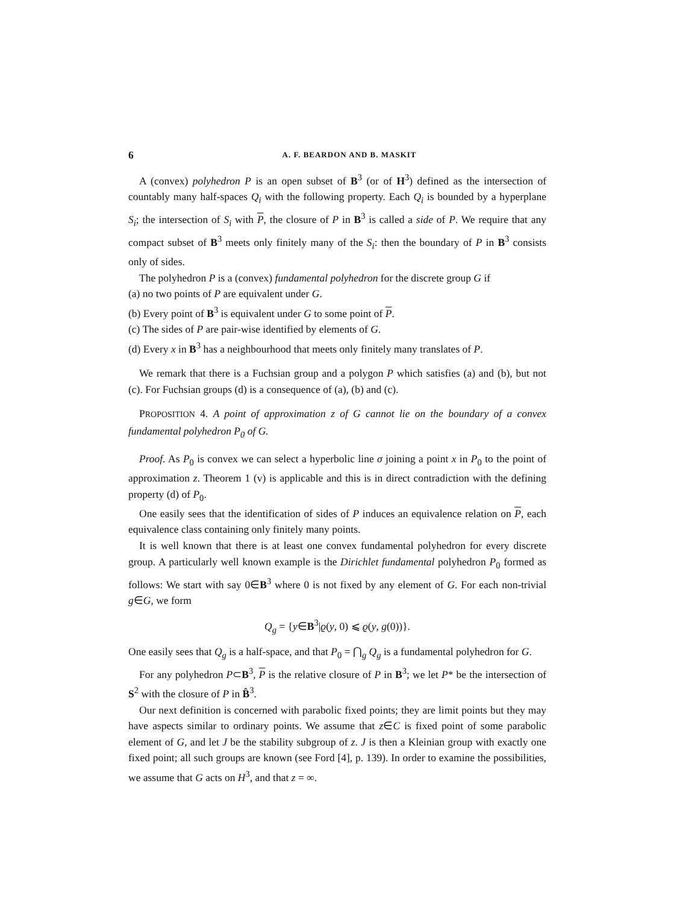6 A. F. BEARDON AND B. MASKIT
A (convex) polyhedron P is an open subset of B<sup>3</sup> (or of H<sup>3</sup>) defined as the intersection of countably many half-spaces Q<sub>i</sub> with the following property. Each Q<sub>i</sub> is bounded by a hyperplane S<sub>i</sub>; the intersection of S<sub>i</sub> with P, the closure of P in B<sup>3</sup> is called a side of P. We require that any compact subset of B<sup>3</sup> meets only finitely many of the S<sub>i</sub>: then the boundary of P in B<sup>3</sup> consists only of sides.
The polyhedron P is a (convex) fundamental polyhedron for the discrete group G if
(a) no two points of P are equivalent under G.
(b) Every point of B<sup>3</sup> is equivalent under G to some point of P.
(c) The sides of P are pair-wise identified by elements of G.
(d) Every x in B<sup>3</sup> has a neighbourhood that meets only finitely many translates of P.
We remark that there is a Fuchsian group and a polygon P which satisfies (a) and (b), but not (c). For Fuchsian groups (d) is a consequence of (a), (b) and (c).
PROPOSITION 4. A point of approximation z of G cannot lie on the boundary of a convex fundamental polyhedron P<sub>0</sub> of G.
Proof. As P<sub>0</sub> is convex we can select a hyperbolic line σ joining a point x in P<sub>0</sub> to the point of approximation z. Theorem 1 (v) is applicable and this is in direct contradiction with the defining property (d) of P<sub>0</sub>.
One easily sees that the identification of sides of P induces an equivalence relation on P, each equivalence class containing only finitely many points.
It is well known that there is at least one convex fundamental polyhedron for every discrete group. A particularly well known example is the Dirichlet fundamental polyhedron P<sub>0</sub> formed as follows: We start with say 0∈B<sup>3</sup> where 0 is not fixed by any element of G. For each non-trivial g∈G, we form
Q<sub>g</sub> = {y∈B<sup>3</sup>|ϱ(y, 0) ⩽ ϱ(y, g(0))}.
One easily sees that Q<sub>g</sub> is a half-space, and that P<sub>0</sub> = ⋂<sub>g</sub> Q<sub>g</sub> is a fundamental polyhedron for G.
For any polyhedron P⊂B<sup>3</sup>, P is the relative closure of P in B<sup>3</sup>; we let P* be the intersection of S<sup>2</sup> with the closure of P in B̂<sup>3</sup>.
Our next definition is concerned with parabolic fixed points; they are limit points but they may have aspects similar to ordinary points. We assume that z∈C is fixed point of some parabolic element of G, and let J be the stability subgroup of z. J is then a Kleinian group with exactly one fixed point; all such groups are known (see Ford [4], p. 139). In order to examine the possibilities, we assume that G acts on H<sup>3</sup>, and that z = ∞.